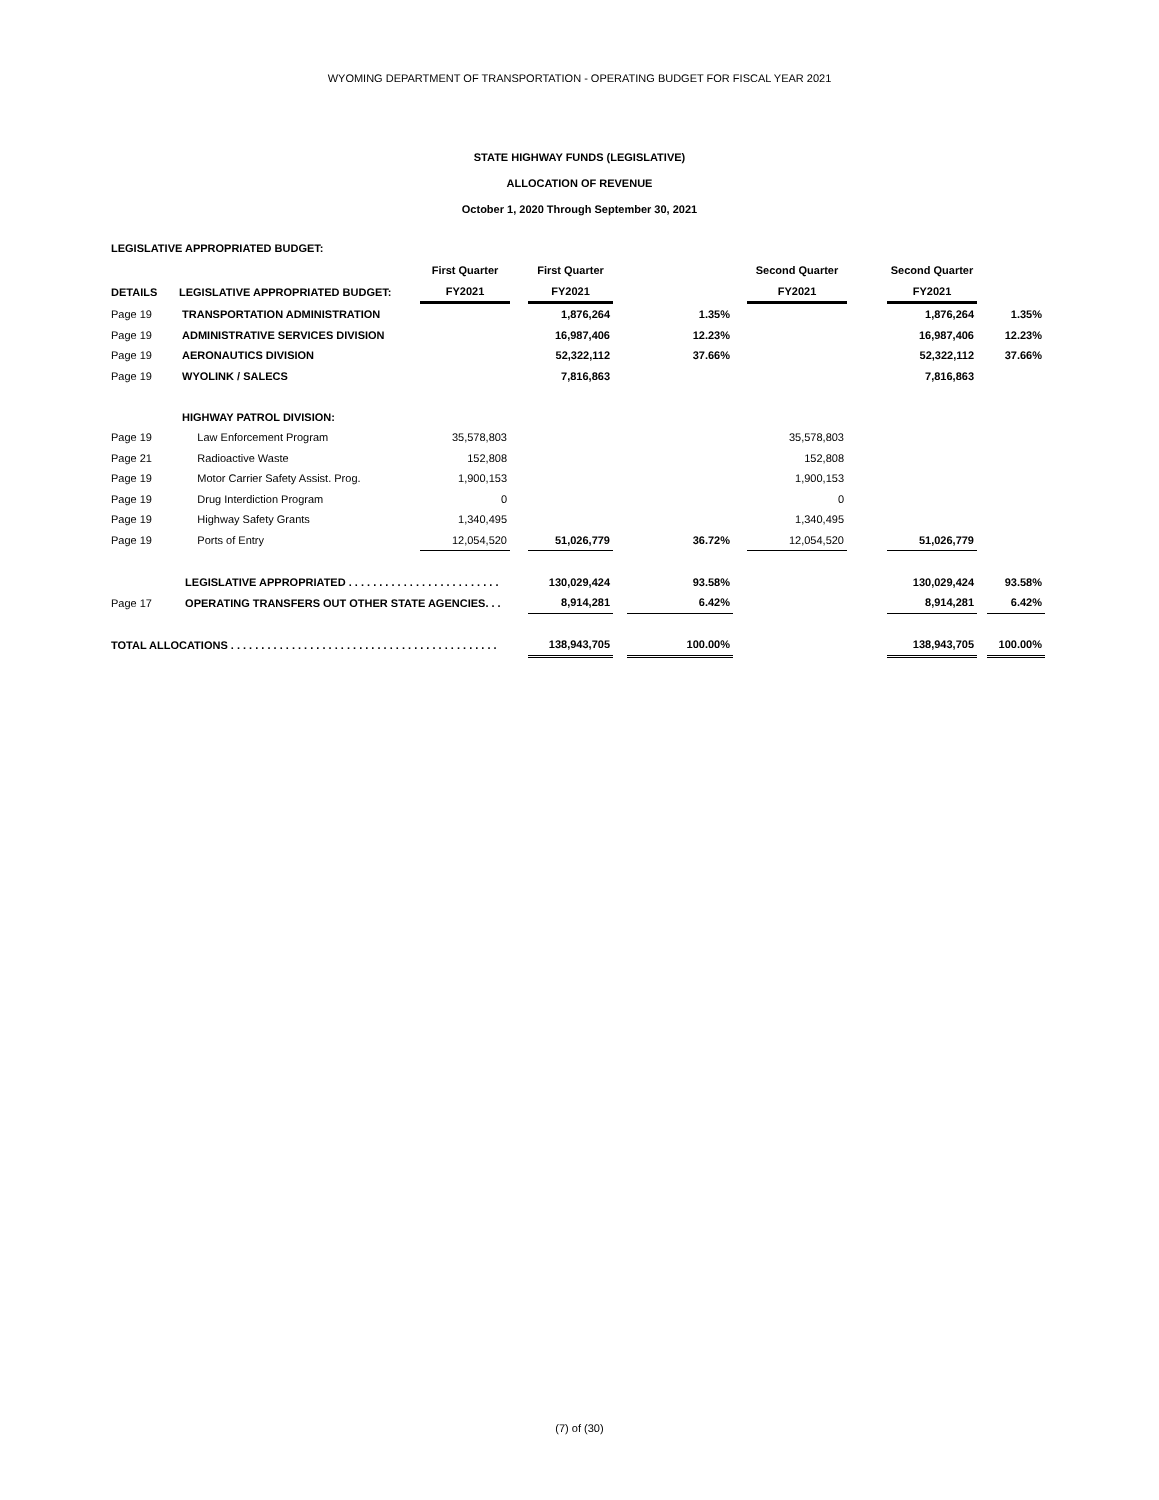WYOMING DEPARTMENT OF TRANSPORTATION - OPERATING BUDGET FOR FISCAL YEAR 2021
STATE HIGHWAY FUNDS (LEGISLATIVE)
ALLOCATION OF REVENUE
October 1, 2020 Through September 30, 2021
LEGISLATIVE APPROPRIATED BUDGET:
| | | First Quarter | | First Quarter | | | | Second Quarter | | Second Quarter | | |
| --- | --- | --- | --- | --- | --- | --- | --- | --- | --- | --- | --- | --- |
| DETAILS | LEGISLATIVE APPROPRIATED BUDGET: | FY2021 | | FY2021 | | | | FY2021 | | FY2021 | | |
| Page 19 | TRANSPORTATION ADMINISTRATION | | | 1,876,264 | | 1.35% | | | | 1,876,264 | | 1.35% |
| Page 19 | ADMINISTRATIVE SERVICES DIVISION | | | 16,987,406 | | 12.23% | | | | 16,987,406 | | 12.23% |
| Page 19 | AERONAUTICS DIVISION | | | 52,322,112 | | 37.66% | | | | 52,322,112 | | 37.66% |
| Page 19 | WYOLINK / SALECS | | | 7,816,863 | | | | | | 7,816,863 | | |
| | HIGHWAY PATROL DIVISION: | | | | | | | | | | | |
| Page 19 | Law Enforcement Program | 35,578,803 | | | | | | 35,578,803 | | | | |
| Page 21 | Radioactive Waste | 152,808 | | | | | | 152,808 | | | | |
| Page 19 | Motor Carrier Safety Assist. Prog. | 1,900,153 | | | | | | 1,900,153 | | | | |
| Page 19 | Drug Interdiction Program | 0 | | | | | | 0 | | | | |
| Page 19 | Highway Safety Grants | 1,340,495 | | | | | | 1,340,495 | | | | |
| Page 19 | Ports of Entry | 12,054,520 | | 51,026,779 | | 36.72% | | 12,054,520 | | 51,026,779 | | |
| | LEGISLATIVE APPROPRIATED . . . . . . . . . . . . . . . . . . . . . . . . . | | | 130,029,424 | | 93.58% | | | | 130,029,424 | | 93.58% |
| Page 17 | OPERATING TRANSFERS OUT OTHER STATE AGENCIES. . . | | | 8,914,281 | | 6.42% | | | | 8,914,281 | | 6.42% |
| TOTAL ALLOCATIONS . . . . . . . . . . . . . . . . . . . . . . . . . . . . . . . . . . . . . . . . . . . . | | | | 138,943,705 | | 100.00% | | | | 138,943,705 | | 100.00% |
(7) of (30)